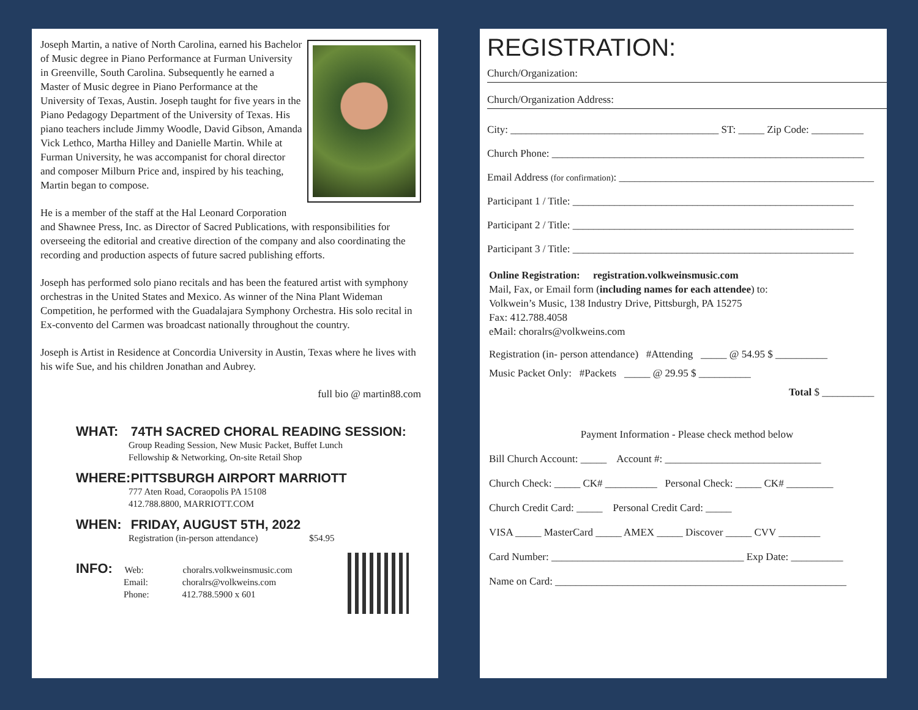Joseph Martin, a native of North Carolina, earned his Bachelor of Music degree in Piano Performance at Furman University in Greenville, South Carolina. Subsequently he earned a Master of Music degree in Piano Performance at the University of Texas, Austin. Joseph taught for five years in the Piano Pedagogy Department of the University of Texas. His piano teachers include Jimmy Woodle, David Gibson, Amanda Vick Lethco, Martha Hilley and Danielle Martin. While at Furman University, he was accompanist for choral director and composer Milburn Price and, inspired by his teaching, Martin began to compose.
He is a member of the staff at the Hal Leonard Corporation and Shawnee Press, Inc. as Director of Sacred Publications, with responsibilities for overseeing the editorial and creative direction of the company and also coordinating the recording and production aspects of future sacred publishing efforts.
Joseph has performed solo piano recitals and has been the featured artist with symphony orchestras in the United States and Mexico. As winner of the Nina Plant Wideman Competition, he performed with the Guadalajara Symphony Orchestra. His solo recital in Ex-convento del Carmen was broadcast nationally throughout the country.
Joseph is Artist in Residence at Concordia University in Austin, Texas where he lives with his wife Sue, and his children Jonathan and Aubrey.
full bio @ martin88.com
WHAT: 74TH SACRED CHORAL READING SESSION:
Group Reading Session, New Music Packet, Buffet Lunch
Fellowship & Networking, On-site Retail Shop
WHERE: PITTSBURGH AIRPORT MARRIOTT
777 Aten Road, Coraopolis PA 15108
412.788.8800, MARRIOTT.COM
WHEN: FRIDAY, AUGUST 5TH, 2022
Registration (in-person attendance) $54.95
INFO: Web: choralrs.volkweinsmusic.com
Email: choralrs@volkweins.com
Phone: 412.788.5900 x 601
REGISTRATION:
Church/Organization:
Church/Organization Address:
City: ________________________________________ ST: _____ Zip Code: __________
Church Phone: ____________________________________________________________
Email Address (for confirmation): _________________________________________________
Participant 1 / Title: ______________________________________________________
Participant 2 / Title: ______________________________________________________
Participant 3 / Title: ______________________________________________________
Online Registration: registration.volkweinsmusic.com
Mail, Fax, or Email form (including names for each attendee) to:
Volkwein’s Music, 138 Industry Drive, Pittsburgh, PA 15275
Fax: 412.788.4058
eMail: choralrs@volkweins.com
Registration (in- person attendance) #Attending _____ @ 54.95 $ __________
Music Packet Only: #Packets _____ @ 29.95 $ __________
Total $ __________
Payment Information - Please check method below
Bill Church Account: _____ Account #: ______________________________
Church Check: _____ CK# __________ Personal Check: _____ CK# _________
Church Credit Card: _____ Personal Credit Card: _____
VISA _____ MasterCard _____ AMEX _____ Discover _____ CVV ________
Card Number: _____________________________________ Exp Date: __________
Name on Card: ________________________________________________________